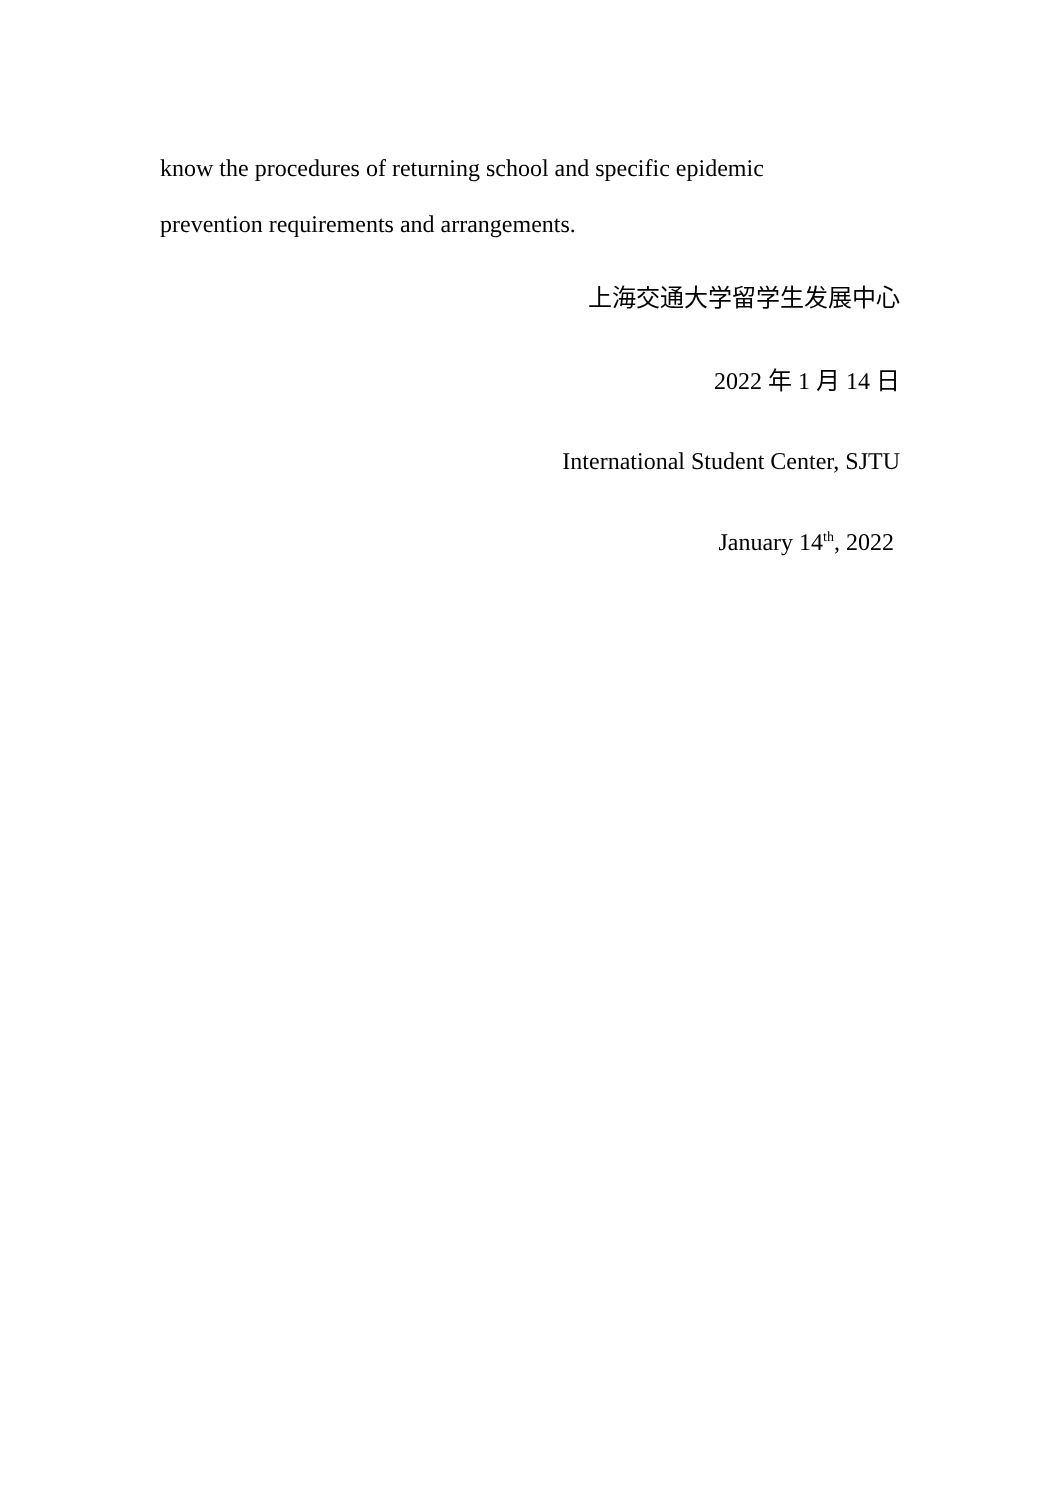know the procedures of returning school and specific epidemic
prevention requirements and arrangements.
上海交通大学留学生发展中心
2022 年 1 月 14 日
International Student Center, SJTU
January 14<sup>th</sup>, 2022